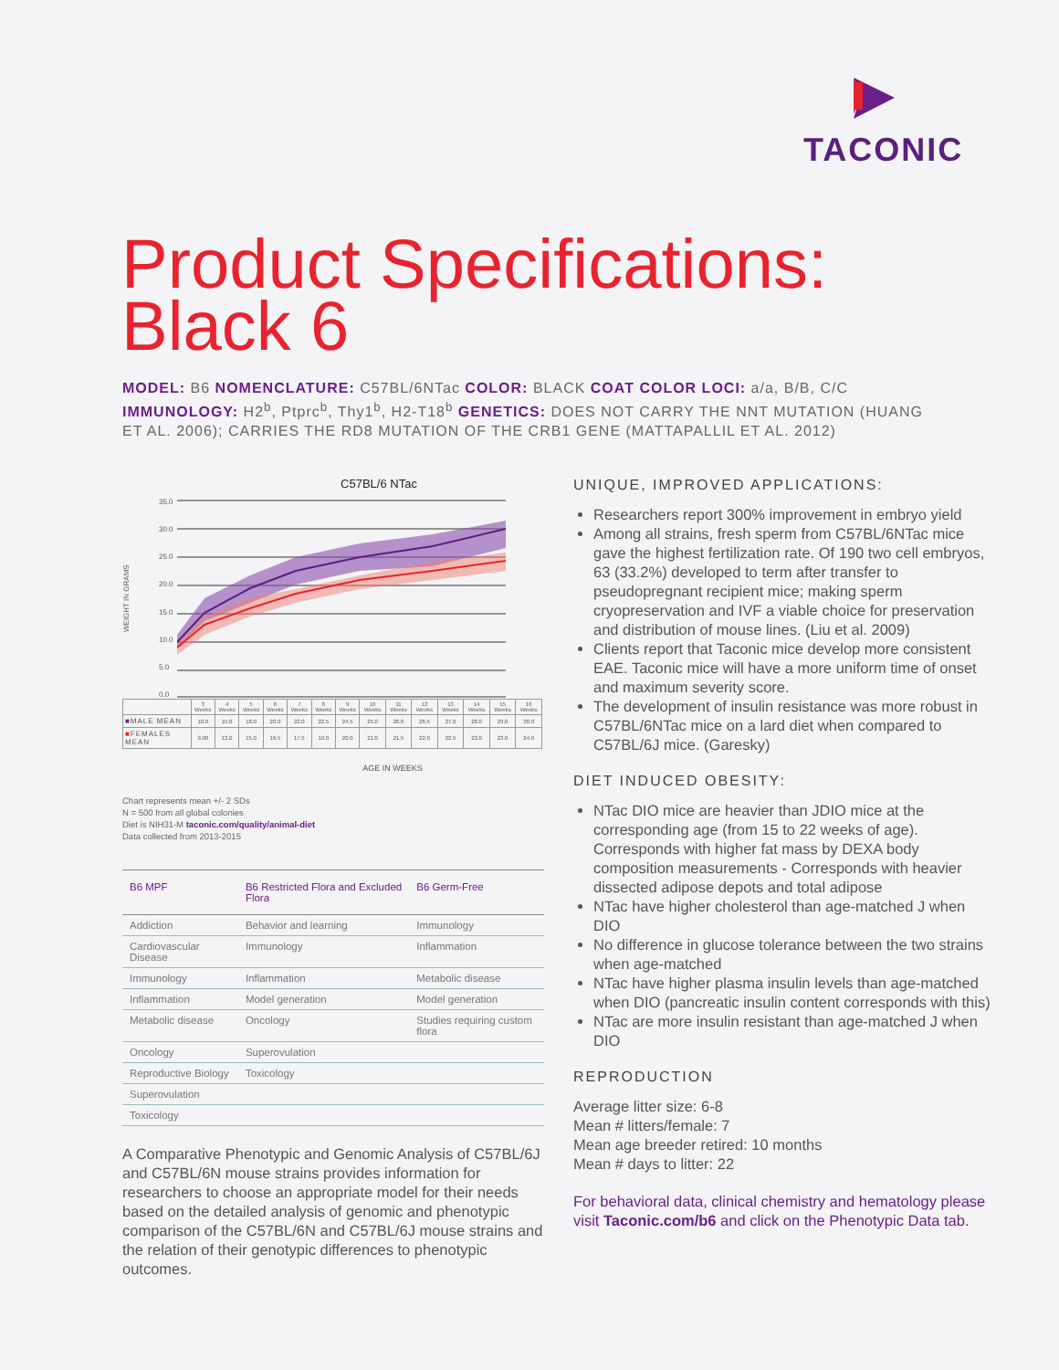TACONIC
Product Specifications:
Black 6
MODEL: B6 NOMENCLATURE: C57BL/6NTac COLOR: BLACK COAT COLOR LOCI: a/a, B/B, C/C IMMUNOLOGY: H2<sup>b</sup>, Ptprc<sup>b</sup>, Thy1<sup>b</sup>, H2-T18<sup>b</sup> GENETICS: DOES NOT CARRY THE NNT MUTATION (HUANG ET AL. 2006); CARRIES THE RD8 MUTATION OF THE CRB1 GENE (MATTAPALLIL ET AL. 2012)
C57BL/6 NTac
WEIGHT IN GRAMS
35.0
30.0
25.0
20.0
15.0
10.0
5.0
0.0
| | 3 Weeks | 4 Weeks | 5 Weeks | 6 Weeks | 7 Weeks | 8 Weeks | 9 Weeks | 10 Weeks | 11 Weeks | 12 Weeks | 13 Weeks | 14 Weeks | 15 Weeks | 16 Weeks |
| --- | --- | --- | --- | --- | --- | --- | --- | --- | --- | --- | --- | --- | --- | --- |
| ■ MALE MEAN | 10.0 | 15.0 | 18.0 | 20.0 | 22.0 | 22.5 | 24.5 | 25.0 | 26.0 | 26.5 | 27.0 | 28.0 | 29.0 | 30.0 |
| ■ FEMALES MEAN | 9.00 | 13.0 | 15.0 | 16.5 | 17.5 | 19.0 | 20.0 | 21.0 | 21.5 | 22.0 | 22.5 | 23.0 | 23.0 | 24.0 |
AGE IN WEEKS
Chart represents mean +/- 2 SDs
N = 500 from all global colonies
Diet is NIH31-M taconic.com/quality/animal-diet
Data collected from 2013-2015
| B6 MPF | B6 Restricted Flora and Excluded Flora | B6 Germ-Free |
| --- | --- | --- |
| Addiction | Behavior and learning | Immunology |
| Cardiovascular Disease | Immunology | Inflammation |
| Immunology | Inflammation | Metabolic disease |
| Inflammation | Model generation | Model generation |
| Metabolic disease | Oncology | Studies requiring custom flora |
| Oncology | Superovulation | |
| Reproductive Biology | Toxicology | |
| Superovulation | | |
| Toxicology | | |
A Comparative Phenotypic and Genomic Analysis of C57BL/6J and C57BL/6N mouse strains provides information for researchers to choose an appropriate model for their needs based on the detailed analysis of genomic and phenotypic comparison of the C57BL/6N and C57BL/6J mouse strains and the relation of their genotypic differences to phenotypic outcomes.
UNIQUE, IMPROVED APPLICATIONS:
Researchers report 300% improvement in embryo yield
Among all strains, fresh sperm from C57BL/6NTac mice gave the highest fertilization rate. Of 190 two cell embryos, 63 (33.2%) developed to term after transfer to pseudopregnant recipient mice; making sperm cryopreservation and IVF a viable choice for preservation and distribution of mouse lines. (Liu et al. 2009)
Clients report that Taconic mice develop more consistent EAE. Taconic mice will have a more uniform time of onset and maximum severity score.
The development of insulin resistance was more robust in C57BL/6NTac mice on a lard diet when compared to C57BL/6J mice. (Garesky)
DIET INDUCED OBESITY:
NTac DIO mice are heavier than JDIO mice at the corresponding age (from 15 to 22 weeks of age). Corresponds with higher fat mass by DEXA body composition measurements - Corresponds with heavier dissected adipose depots and total adipose
NTac have higher cholesterol than age-matched J when DIO
No difference in glucose tolerance between the two strains when age-matched
NTac have higher plasma insulin levels than age-matched when DIO (pancreatic insulin content corresponds with this)
NTac are more insulin resistant than age-matched J when DIO
REPRODUCTION
Average litter size: 6-8
Mean # litters/female: 7
Mean age breeder retired: 10 months
Mean # days to litter: 22
For behavioral data, clinical chemistry and hematology please visit Taconic.com/b6 and click on the Phenotypic Data tab.